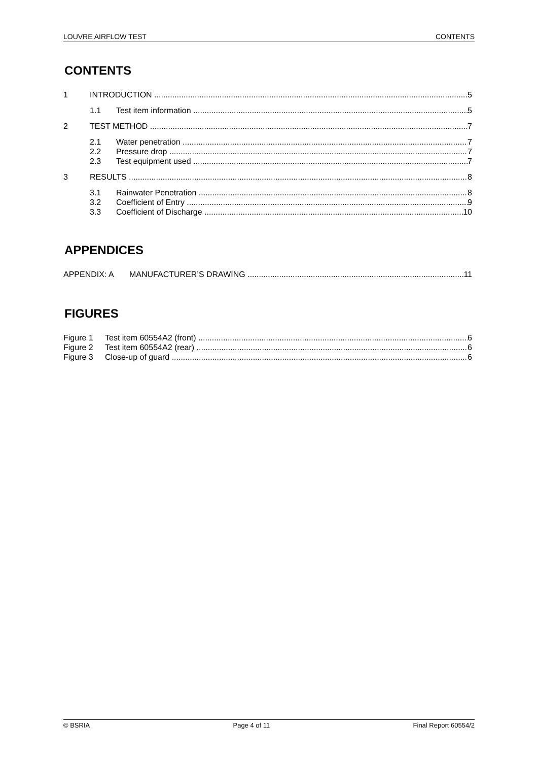LOUVRE AIRFLOW TEST CONTENTS
CONTENTS
1 INTRODUCTION 5
1.1 Test item information 5
2 TEST METHOD 7
2.1 Water penetration 7
2.2 Pressure drop 7
2.3 Test equipment used 7
3 RESULTS 8
3.1 Rainwater Penetration 8
3.2 Coefficient of Entry 9
3.3 Coefficient of Discharge 10
APPENDICES
APPENDIX: A MANUFACTURER’S DRAWING 11
FIGURES
Figure 1 Test item 60554A2 (front) 6
Figure 2 Test item 60554A2 (rear) 6
Figure 3 Close-up of guard 6
© BSRIA Page 4 of 11 Final Report 60554/2